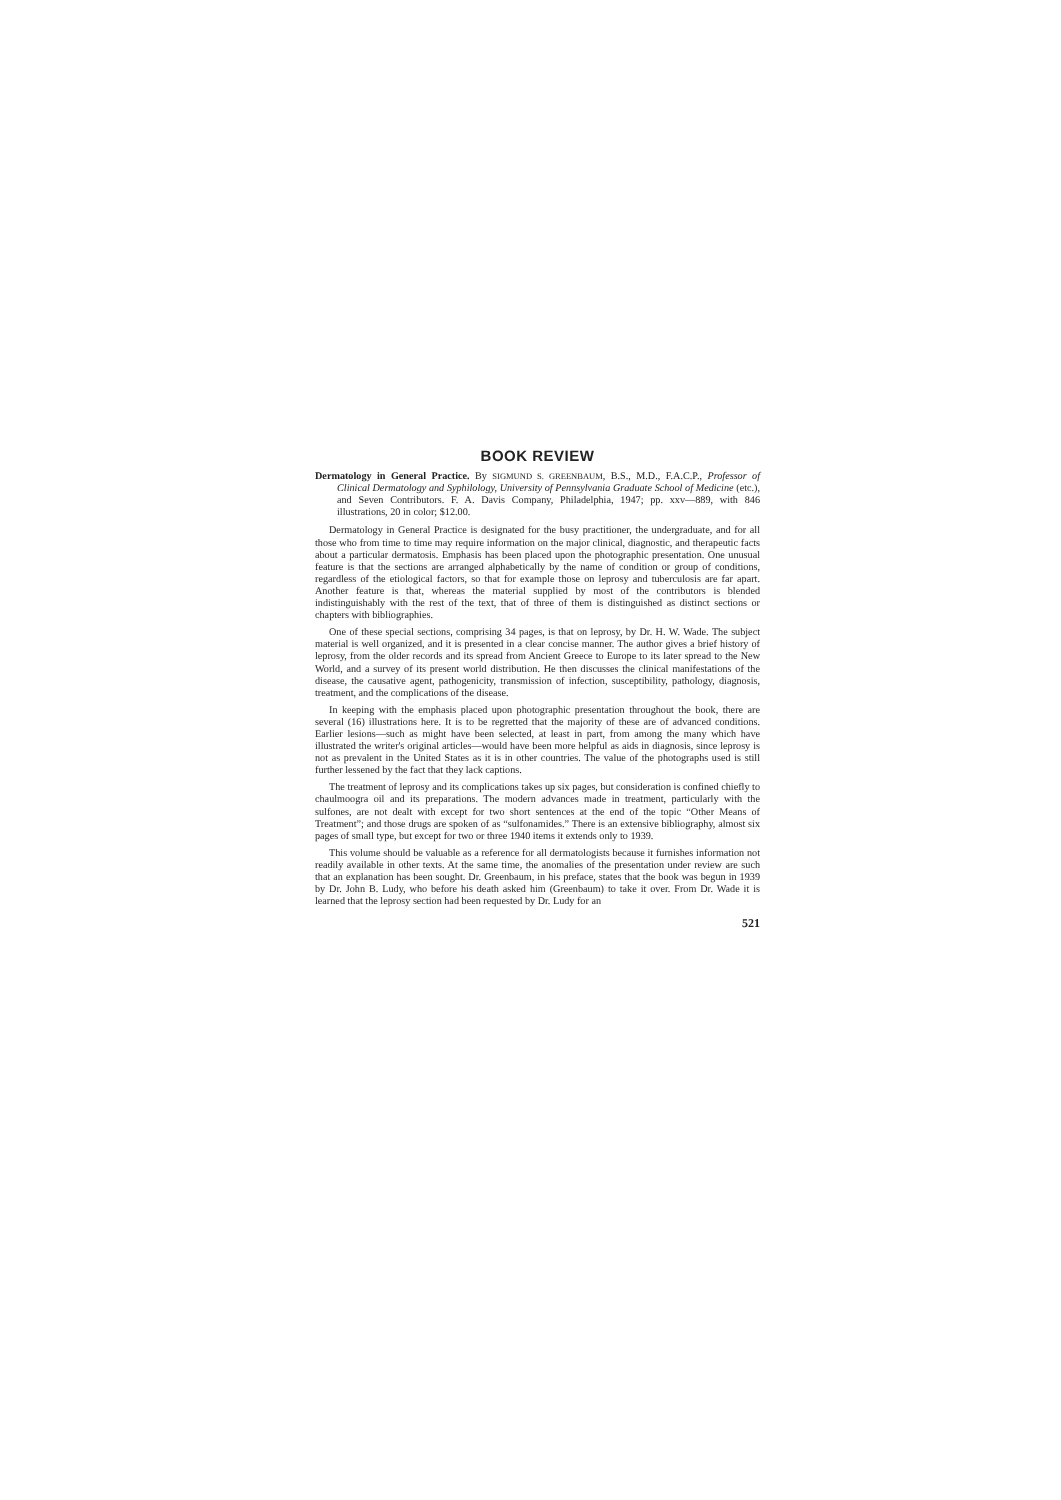BOOK REVIEW
Dermatology in General Practice. By SIGMUND S. GREENBAUM, B.S., M.D., F.A.C.P., Professor of Clinical Dermatology and Syphilology, University of Pennsylvania Graduate School of Medicine (etc.), and Seven Contributors. F. A. Davis Company, Philadelphia, 1947; pp. xxv—889, with 846 illustrations, 20 in color; $12.00.
Dermatology in General Practice is designated for the busy practitioner, the undergraduate, and for all those who from time to time may require information on the major clinical, diagnostic, and therapeutic facts about a particular dermatosis. Emphasis has been placed upon the photographic presentation. One unusual feature is that the sections are arranged alphabetically by the name of condition or group of conditions, regardless of the etiological factors, so that for example those on leprosy and tuberculosis are far apart. Another feature is that, whereas the material supplied by most of the contributors is blended indistinguishably with the rest of the text, that of three of them is distinguished as distinct sections or chapters with bibliographies.
One of these special sections, comprising 34 pages, is that on leprosy, by Dr. H. W. Wade. The subject material is well organized, and it is presented in a clear concise manner. The author gives a brief history of leprosy, from the older records and its spread from Ancient Greece to Europe to its later spread to the New World, and a survey of its present world distribution. He then discusses the clinical manifestations of the disease, the causative agent, pathogenicity, transmission of infection, susceptibility, pathology, diagnosis, treatment, and the complications of the disease.
In keeping with the emphasis placed upon photographic presentation throughout the book, there are several (16) illustrations here. It is to be regretted that the majority of these are of advanced conditions. Earlier lesions—such as might have been selected, at least in part, from among the many which have illustrated the writer's original articles—would have been more helpful as aids in diagnosis, since leprosy is not as prevalent in the United States as it is in other countries. The value of the photographs used is still further lessened by the fact that they lack captions.
The treatment of leprosy and its complications takes up six pages, but consideration is confined chiefly to chaulmoogra oil and its preparations. The modern advances made in treatment, particularly with the sulfones, are not dealt with except for two short sentences at the end of the topic “Other Means of Treatment”; and those drugs are spoken of as “sulfonamides.” There is an extensive bibliography, almost six pages of small type, but except for two or three 1940 items it extends only to 1939.
This volume should be valuable as a reference for all dermatologists because it furnishes information not readily available in other texts. At the same time, the anomalies of the presentation under review are such that an explanation has been sought. Dr. Greenbaum, in his preface, states that the book was begun in 1939 by Dr. John B. Ludy, who before his death asked him (Greenbaum) to take it over. From Dr. Wade it is learned that the leprosy section had been requested by Dr. Ludy for an
521